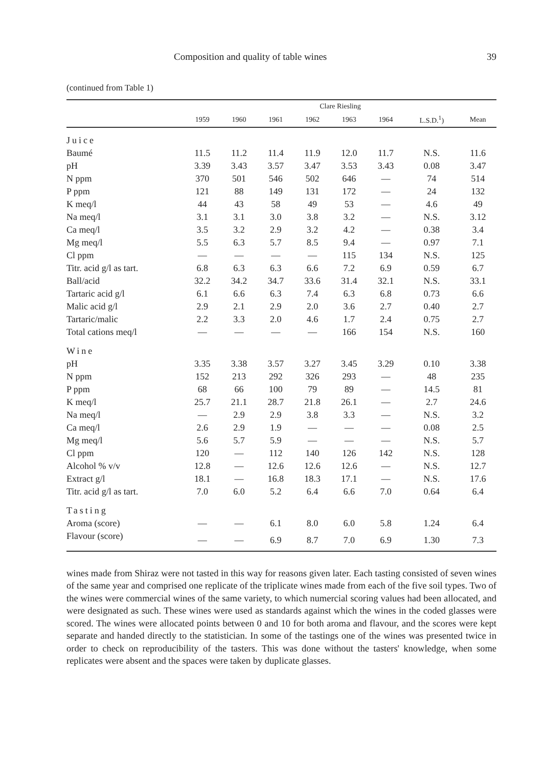Composition and quality of table wines 39
(continued from Table 1)
| | Clare Riesling | | | | | | | |
| --- | --- | --- | --- | --- | --- | --- | --- | --- |
| | 1959 | 1960 | 1961 | 1962 | 1963 | 1964 | L.S.D.<sup>1</sup>) | Mean |
| Juice | | | | | | | | |
| Baumé | 11.5 | 11.2 | 11.4 | 11.9 | 12.0 | 11.7 | N.S. | 11.6 |
| pH | 3.39 | 3.43 | 3.57 | 3.47 | 3.53 | 3.43 | 0.08 | 3.47 |
| N ppm | 370 | 501 | 546 | 502 | 646 | — | 74 | 514 |
| P ppm | 121 | 88 | 149 | 131 | 172 | — | 24 | 132 |
| K meq/l | 44 | 43 | 58 | 49 | 53 | — | 4.6 | 49 |
| Na meq/l | 3.1 | 3.1 | 3.0 | 3.8 | 3.2 | — | N.S. | 3.12 |
| Ca meq/l | 3.5 | 3.2 | 2.9 | 3.2 | 4.2 | — | 0.38 | 3.4 |
| Mg meq/l | 5.5 | 6.3 | 5.7 | 8.5 | 9.4 | — | 0.97 | 7.1 |
| Cl ppm | — | — | — | — | 115 | 134 | N.S. | 125 |
| Titr. acid g/l as tart. | 6.8 | 6.3 | 6.3 | 6.6 | 7.2 | 6.9 | 0.59 | 6.7 |
| Ball/acid | 32.2 | 34.2 | 34.7 | 33.6 | 31.4 | 32.1 | N.S. | 33.1 |
| Tartaric acid g/l | 6.1 | 6.6 | 6.3 | 7.4 | 6.3 | 6.8 | 0.73 | 6.6 |
| Malic acid g/l | 2.9 | 2.1 | 2.9 | 2.0 | 3.6 | 2.7 | 0.40 | 2.7 |
| Tartaric/malic | 2.2 | 3.3 | 2.0 | 4.6 | 1.7 | 2.4 | 0.75 | 2.7 |
| Total cations meq/l | — | — | — | — | 166 | 154 | N.S. | 160 |
| Wine | | | | | | | | |
| pH | 3.35 | 3.38 | 3.57 | 3.27 | 3.45 | 3.29 | 0.10 | 3.38 |
| N ppm | 152 | 213 | 292 | 326 | 293 | — | 48 | 235 |
| P ppm | 68 | 66 | 100 | 79 | 89 | — | 14.5 | 81 |
| K meq/l | 25.7 | 21.1 | 28.7 | 21.8 | 26.1 | — | 2.7 | 24.6 |
| Na meq/l | — | 2.9 | 2.9 | 3.8 | 3.3 | — | N.S. | 3.2 |
| Ca meq/l | 2.6 | 2.9 | 1.9 | — | — | — | 0.08 | 2.5 |
| Mg meq/l | 5.6 | 5.7 | 5.9 | — | — | — | N.S. | 5.7 |
| Cl ppm | 120 | — | 112 | 140 | 126 | 142 | N.S. | 128 |
| Alcohol % v/v | 12.8 | — | 12.6 | 12.6 | 12.6 | — | N.S. | 12.7 |
| Extract g/l | 18.1 | — | 16.8 | 18.3 | 17.1 | — | N.S. | 17.6 |
| Titr. acid g/l as tart. | 7.0 | 6.0 | 5.2 | 6.4 | 6.6 | 7.0 | 0.64 | 6.4 |
| Tasting | | | | | | | | |
| Aroma (score) | — | — | 6.1 | 8.0 | 6.0 | 5.8 | 1.24 | 6.4 |
| Flavour (score) | — | — | 6.9 | 8.7 | 7.0 | 6.9 | 1.30 | 7.3 |
wines made from Shiraz were not tasted in this way for reasons given later. Each tasting consisted of seven wines of the same year and comprised one replicate of the triplicate wines made from each of the five soil types. Two of the wines were commercial wines of the same variety, to which numercial scoring values had been allocated, and were designated as such. These wines were used as standards against which the wines in the coded glasses were scored. The wines were allocated points between 0 and 10 for both aroma and flavour, and the scores were kept separate and handed directly to the statistician. In some of the tastings one of the wines was presented twice in order to check on reproducibility of the tasters. This was done without the tasters' knowledge, when some replicates were absent and the spaces were taken by duplicate glasses.